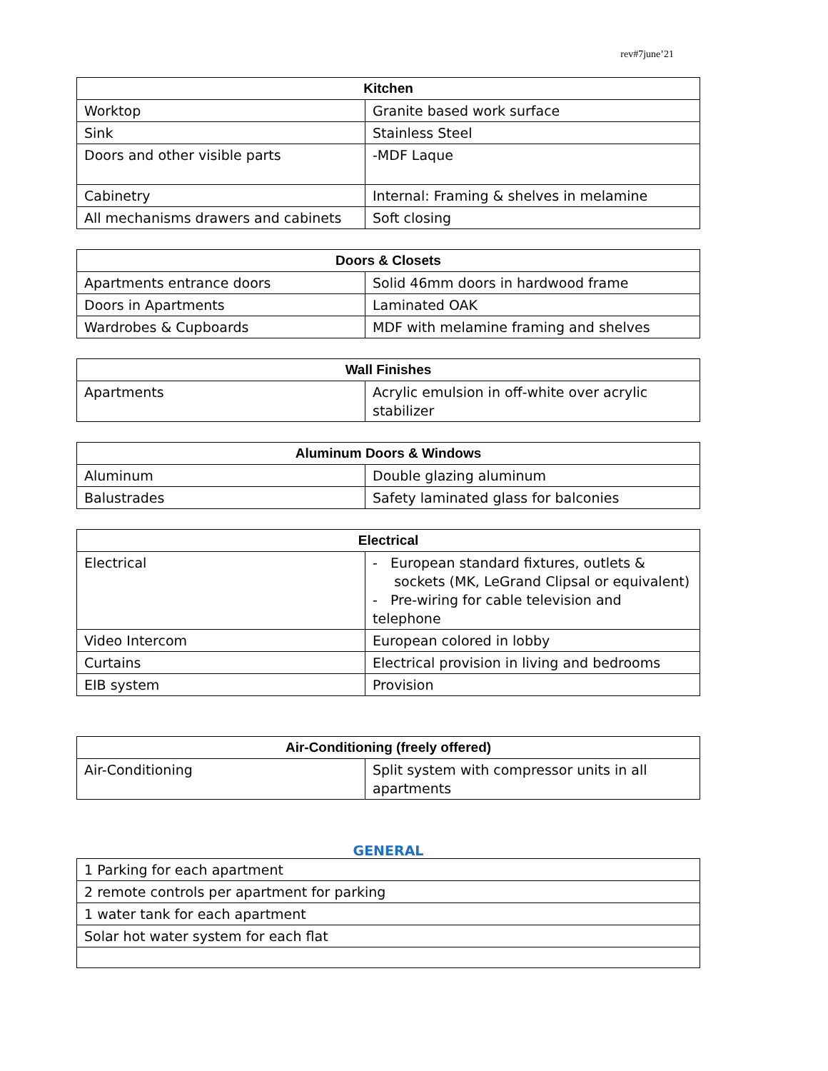rev#7june’21
| Kitchen | |
| --- | --- |
| Worktop | Granite based work surface |
| Sink | Stainless Steel |
| Doors and other visible parts | -MDF Laque |
| Cabinetry | Internal: Framing & shelves in melamine |
| All mechanisms drawers and cabinets | Soft closing |
| Doors & Closets | |
| --- | --- |
| Apartments entrance doors | Solid 46mm doors in hardwood frame |
| Doors in Apartments | Laminated OAK |
| Wardrobes & Cupboards | MDF with melamine framing and shelves |
| Wall Finishes | |
| --- | --- |
| Apartments | Acrylic emulsion in off-white over acrylic stabilizer |
| Aluminum Doors & Windows | |
| --- | --- |
| Aluminum | Double glazing aluminum |
| Balustrades | Safety laminated glass for balconies |
| Electrical | |
| --- | --- |
| Electrical | - European standard fixtures, outlets & sockets (MK, LeGrand Clipsal or equivalent) - Pre-wiring for cable television and telephone |
| Video Intercom | European colored in lobby |
| Curtains | Electrical provision in living and bedrooms |
| EIB system | Provision |
| Air-Conditioning (freely offered) | |
| --- | --- |
| Air-Conditioning | Split system with compressor units in all apartments |
GENERAL
| 1 Parking for each apartment |
| 2 remote controls per apartment for parking |
| 1 water tank for each apartment |
| Solar hot water system for each flat |